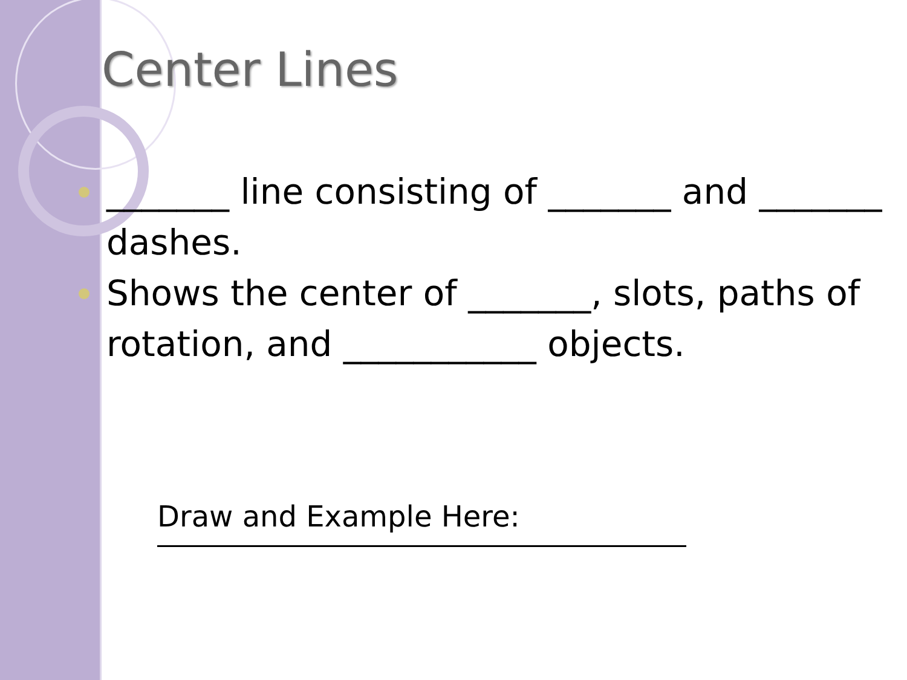Center Lines
_______ line consisting of _______ and _______ dashes.
Shows the center of _______, slots, paths of rotation, and ___________ objects.
Draw and Example Here: